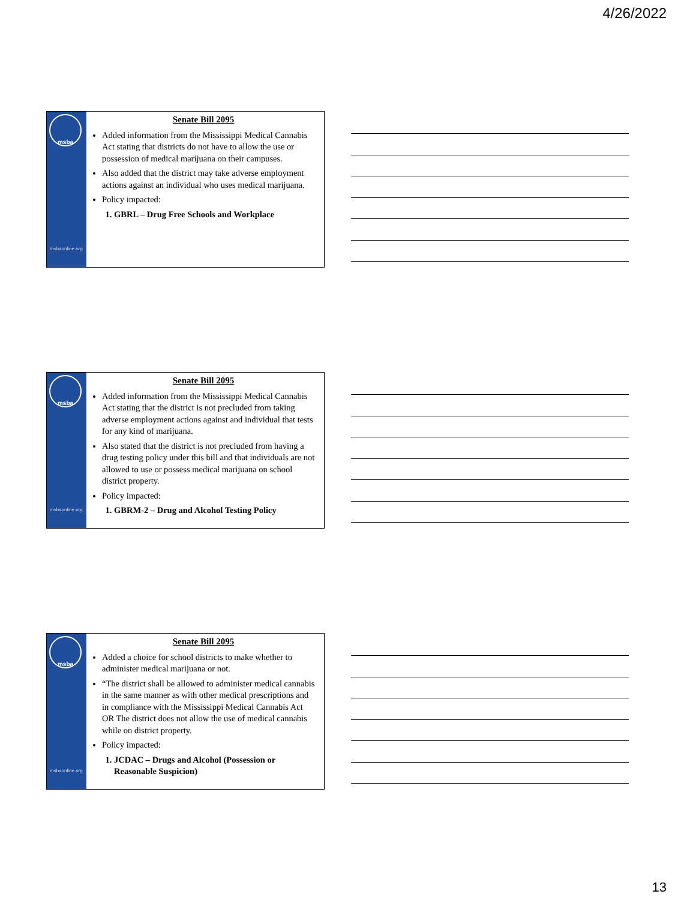4/26/2022
msba
msbaonline.org
Senate Bill 2095
Added information from the Mississippi Medical Cannabis Act stating that districts do not have to allow the use or possession of medical marijuana on their campuses.
Also added that the district may take adverse employment actions against an individual who uses medical marijuana.
Policy impacted:
1. GBRL – Drug Free Schools and Workplace
msba
msbaonline.org
Senate Bill 2095
Added information from the Mississippi Medical Cannabis Act stating that the district is not precluded from taking adverse employment actions against and individual that tests for any kind of marijuana.
Also stated that the district is not precluded from having a drug testing policy under this bill and that individuals are not allowed to use or possess medical marijuana on school district property.
Policy impacted:
1. GBRM-2 – Drug and Alcohol Testing Policy
msba
msbaonline.org
Senate Bill 2095
Added a choice for school districts to make whether to administer medical marijuana or not.
“The district shall be allowed to administer medical cannabis in the same manner as with other medical prescriptions and in compliance with the Mississippi Medical Cannabis Act OR The district does not allow the use of medical cannabis while on district property.
Policy impacted:
1. JCDAC – Drugs and Alcohol (Possession or Reasonable Suspicion)
13